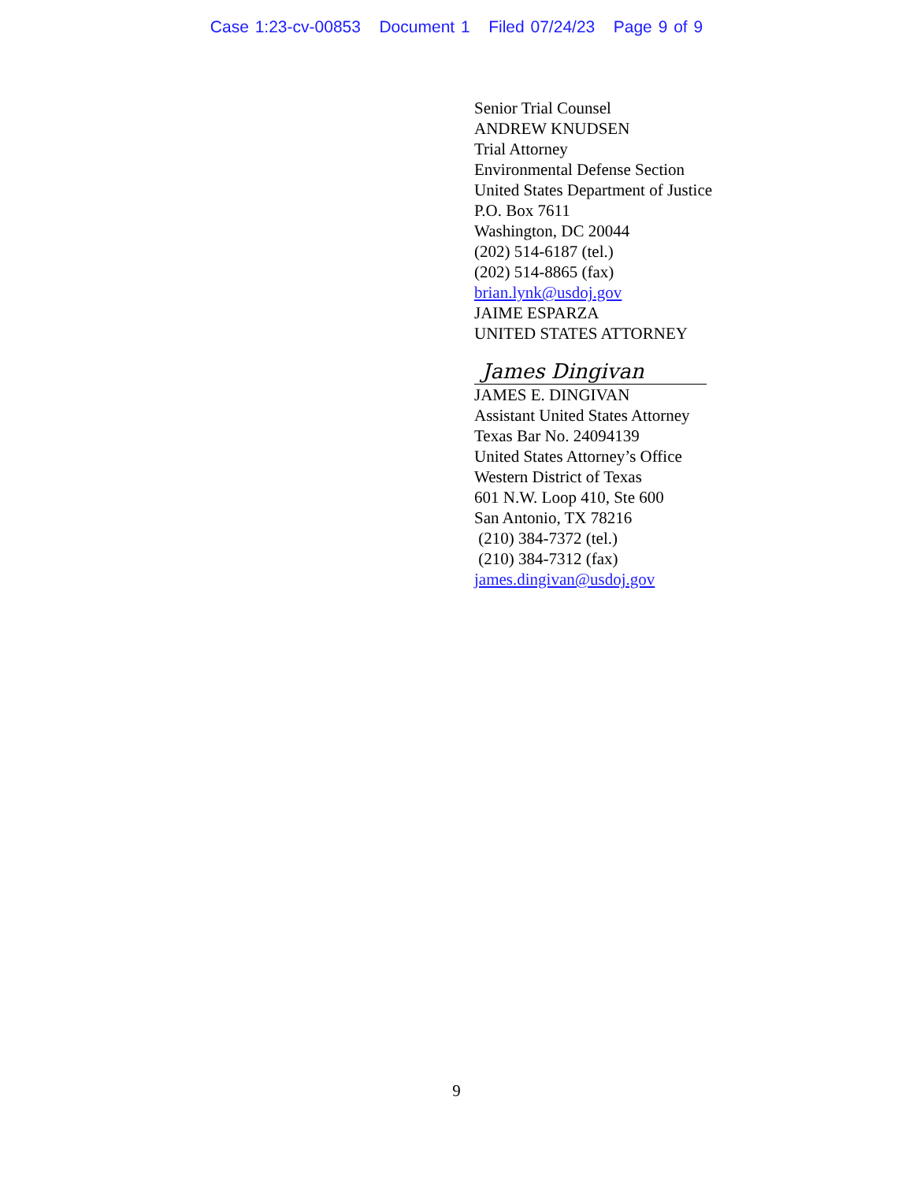Case 1:23-cv-00853 Document 1 Filed 07/24/23 Page 9 of 9
Senior Trial Counsel
ANDREW KNUDSEN
Trial Attorney
Environmental Defense Section
United States Department of Justice
P.O. Box 7611
Washington, DC 20044
(202) 514-6187 (tel.)
(202) 514-8865 (fax)
brian.lynk@usdoj.gov
JAIME ESPARZA
UNITED STATES ATTORNEY
James Dingivan
JAMES E. DINGIVAN
Assistant United States Attorney
Texas Bar No. 24094139
United States Attorney’s Office
Western District of Texas
601 N.W. Loop 410, Ste 600
San Antonio, TX 78216
(210) 384-7372 (tel.)
(210) 384-7312 (fax)
james.dingivan@usdoj.gov
9